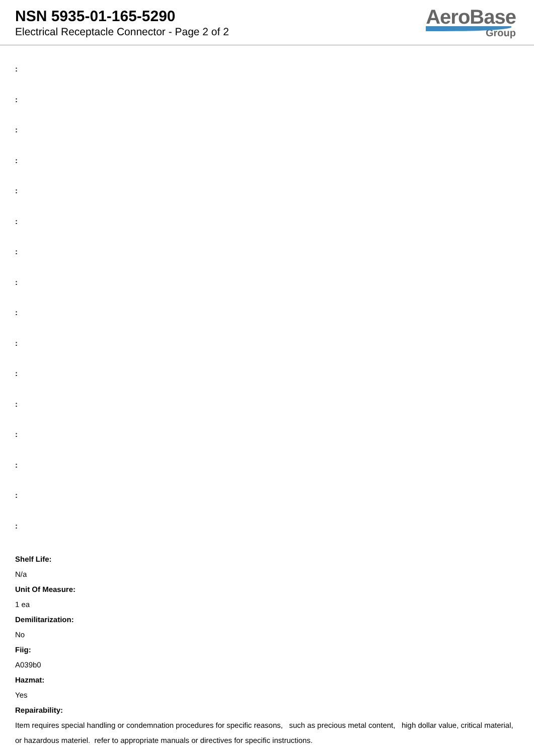NSN 5935-01-165-5290
Electrical Receptacle Connector - Page 2 of 2
AeroBase
Group
:
:
:
:
:
:
:
:
:
:
:
:
:
:
:
:
Shelf Life:
N/a
Unit Of Measure:
1 ea
Demilitarization:
No
Fiig:
A039b0
Hazmat:
Yes
Repairability:
Item requires special handling or condemnation procedures for specific reasons, such as precious metal content, high dollar value, critical material, or hazardous materiel. refer to appropriate manuals or directives for specific instructions.